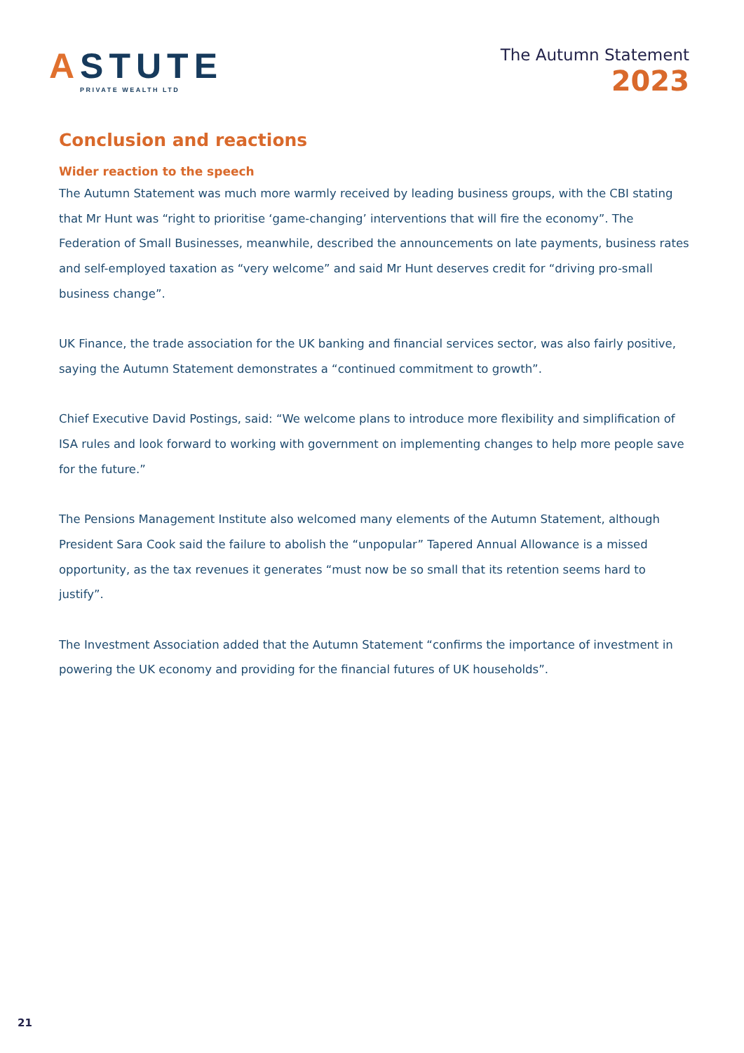ASTUTE
PRIVATE WEALTH LTD
The Autumn Statement
2023
Conclusion and reactions
Wider reaction to the speech
The Autumn Statement was much more warmly received by leading business groups, with the CBI stating that Mr Hunt was “right to prioritise ‘game-changing’ interventions that will fire the economy”. The Federation of Small Businesses, meanwhile, described the announcements on late payments, business rates and self-employed taxation as “very welcome” and said Mr Hunt deserves credit for “driving pro-small business change”.
UK Finance, the trade association for the UK banking and financial services sector, was also fairly positive, saying the Autumn Statement demonstrates a “continued commitment to growth”.
Chief Executive David Postings, said: “We welcome plans to introduce more flexibility and simplification of ISA rules and look forward to working with government on implementing changes to help more people save for the future.”
The Pensions Management Institute also welcomed many elements of the Autumn Statement, although President Sara Cook said the failure to abolish the “unpopular” Tapered Annual Allowance is a missed opportunity, as the tax revenues it generates “must now be so small that its retention seems hard to justify”.
The Investment Association added that the Autumn Statement “confirms the importance of investment in powering the UK economy and providing for the financial futures of UK households”.
21